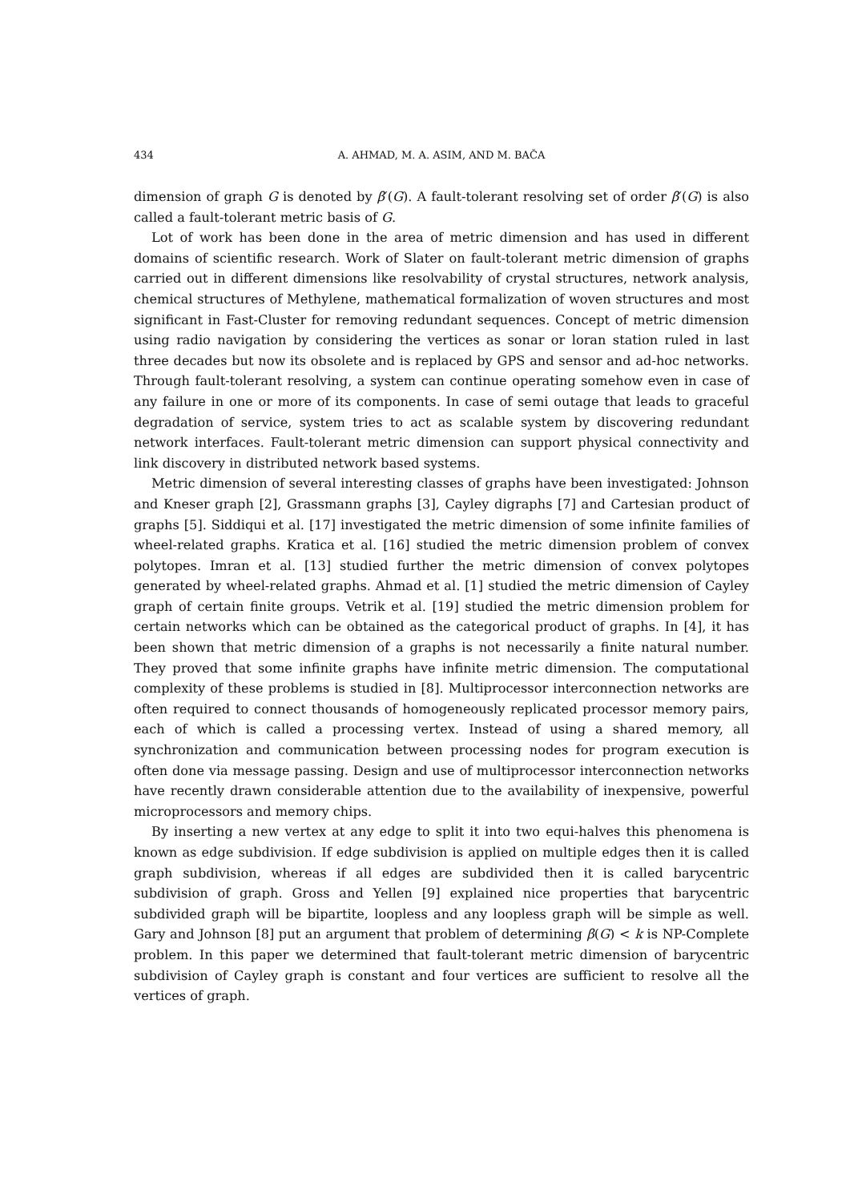434 A. AHMAD, M. A. ASIM, AND M. BAČA
dimension of graph G is denoted by β′(G). A fault-tolerant resolving set of order β′(G) is also called a fault-tolerant metric basis of G.
Lot of work has been done in the area of metric dimension and has used in different domains of scientific research. Work of Slater on fault-tolerant metric dimension of graphs carried out in different dimensions like resolvability of crystal structures, network analysis, chemical structures of Methylene, mathematical formalization of woven structures and most significant in Fast-Cluster for removing redundant sequences. Concept of metric dimension using radio navigation by considering the vertices as sonar or loran station ruled in last three decades but now its obsolete and is replaced by GPS and sensor and ad-hoc networks. Through fault-tolerant resolving, a system can continue operating somehow even in case of any failure in one or more of its components. In case of semi outage that leads to graceful degradation of service, system tries to act as scalable system by discovering redundant network interfaces. Fault-tolerant metric dimension can support physical connectivity and link discovery in distributed network based systems.
Metric dimension of several interesting classes of graphs have been investigated: Johnson and Kneser graph [2], Grassmann graphs [3], Cayley digraphs [7] and Cartesian product of graphs [5]. Siddiqui et al. [17] investigated the metric dimension of some infinite families of wheel-related graphs. Kratica et al. [16] studied the metric dimension problem of convex polytopes. Imran et al. [13] studied further the metric dimension of convex polytopes generated by wheel-related graphs. Ahmad et al. [1] studied the metric dimension of Cayley graph of certain finite groups. Vetrik et al. [19] studied the metric dimension problem for certain networks which can be obtained as the categorical product of graphs. In [4], it has been shown that metric dimension of a graphs is not necessarily a finite natural number. They proved that some infinite graphs have infinite metric dimension. The computational complexity of these problems is studied in [8]. Multiprocessor interconnection networks are often required to connect thousands of homogeneously replicated processor memory pairs, each of which is called a processing vertex. Instead of using a shared memory, all synchronization and communication between processing nodes for program execution is often done via message passing. Design and use of multiprocessor interconnection networks have recently drawn considerable attention due to the availability of inexpensive, powerful microprocessors and memory chips.
By inserting a new vertex at any edge to split it into two equi-halves this phenomena is known as edge subdivision. If edge subdivision is applied on multiple edges then it is called graph subdivision, whereas if all edges are subdivided then it is called barycentric subdivision of graph. Gross and Yellen [9] explained nice properties that barycentric subdivided graph will be bipartite, loopless and any loopless graph will be simple as well. Gary and Johnson [8] put an argument that problem of determining β(G) < k is NP-Complete problem. In this paper we determined that fault-tolerant metric dimension of barycentric subdivision of Cayley graph is constant and four vertices are sufficient to resolve all the vertices of graph.